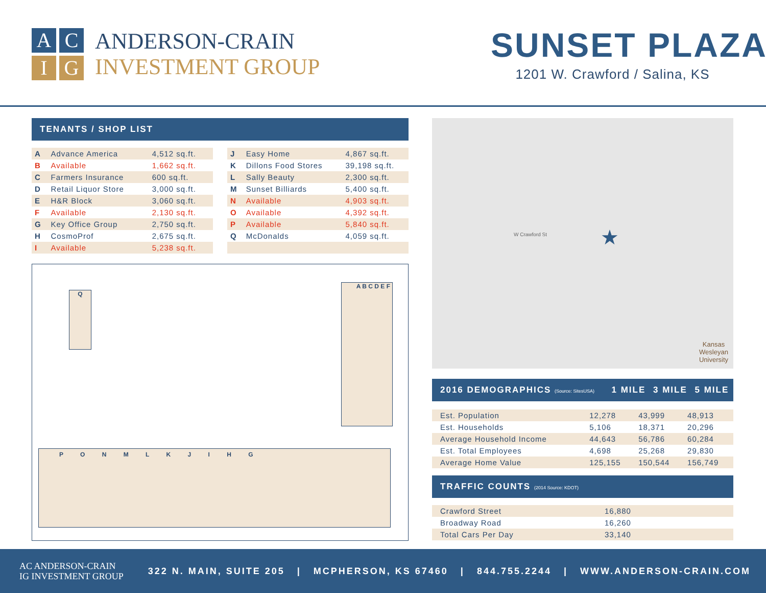A
C
I
G
ANDERSON-CRAIN
INVESTMENT GROUP
SUNSET PLAZA
1201 W. Crawford / Salina, KS
TENANTS / SHOP LIST
| A | Advance America | 4,512 sq.ft. |
| B | Available | 1,662 sq.ft. |
| C | Farmers Insurance | 600 sq.ft. |
| D | Retail Liquor Store | 3,000 sq.ft. |
| E | H&R Block | 3,060 sq.ft. |
| F | Available | 2,130 sq.ft. |
| G | Key Office Group | 2,750 sq.ft. |
| H | CosmoProf | 2,675 sq.ft. |
| I | Available | 5,238 sq.ft. |
| J | Easy Home | 4,867 sq.ft. |
| K | Dillons Food Stores | 39,198 sq.ft. |
| L | Sally Beauty | 2,300 sq.ft. |
| M | Sunset Billiards | 5,400 sq.ft. |
| N | Available | 4,903 sq.ft. |
| O | Available | 4,392 sq.ft. |
| P | Available | 5,840 sq.ft. |
| Q | McDonalds | 4,059 sq.ft. |
Q
A B C D E F
P O N M L K J I H G
★
W Crawford St
Kansas
Wesleyan
University
| 2016 DEMOGRAPHICS (Source: SitesUSA) | 1 MILE | 3 MILE | 5 MILE |
| Est. Population | 12,278 | 43,999 | 48,913 |
| Est. Households | 5,106 | 18,371 | 20,296 |
| Average Household Income | 44,643 | 56,786 | 60,284 |
| Est. Total Employees | 4,698 | 25,268 | 29,830 |
| Average Home Value | 125,155 | 150,544 | 156,749 |
TRAFFIC COUNTS (2014 Source: KDOT)
| Crawford Street | 16,880 |
| Broadway Road | 16,260 |
| Total Cars Per Day | 33,140 |
AC ANDERSON-CRAIN
IG INVESTMENT GROUP
322 N. MAIN, SUITE 205 | MCPHERSON, KS 67460 | 844.755.2244 | WWW.ANDERSON-CRAIN.COM